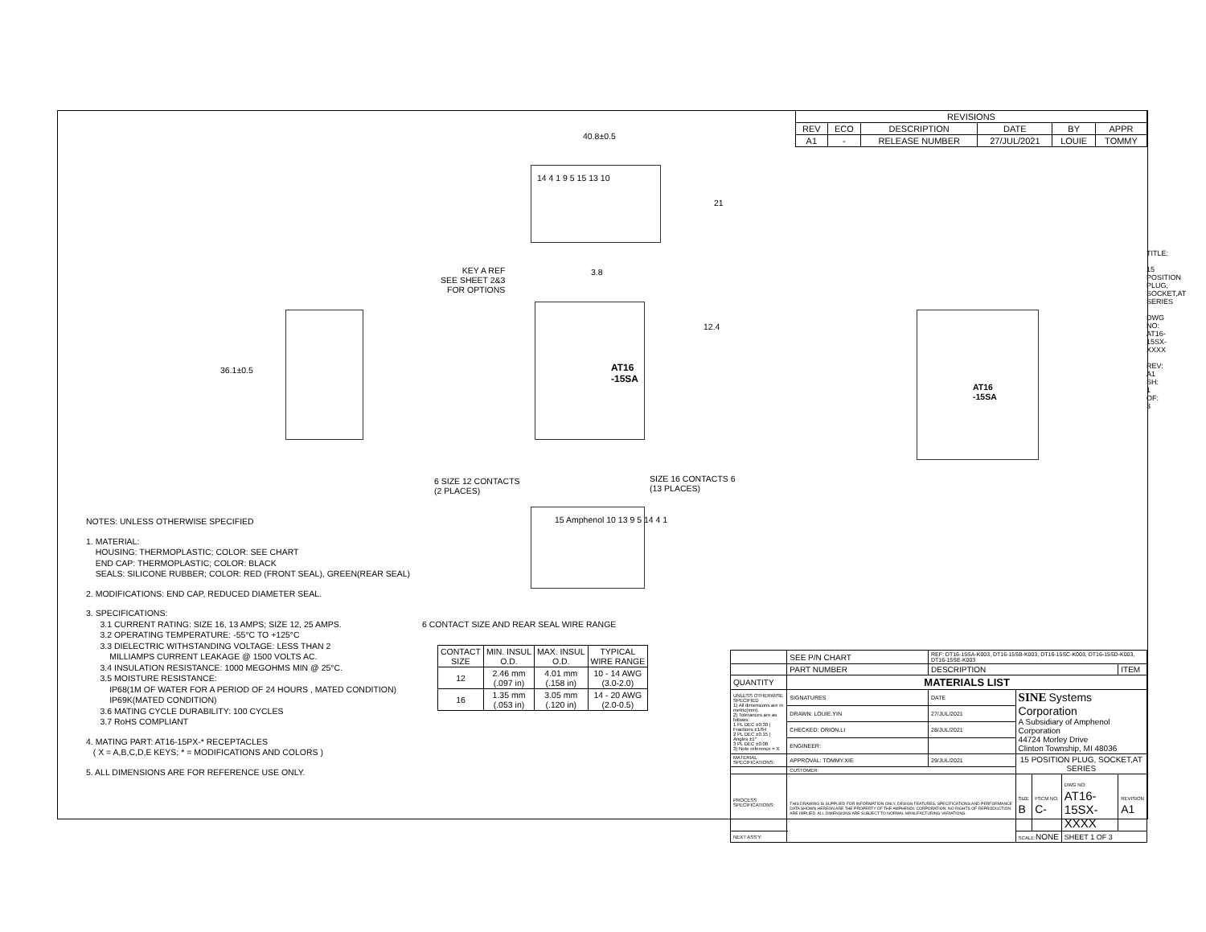| REVISIONS | | | | | |
| REV | ECO | DESCRIPTION | DATE | BY | APPR |
| A1 | - | RELEASE NUMBER | 27/JUL/2021 | LOUIE | TOMMY |
40.8±0.5
14 4 1 9 5 15 13 10
21
KEY A REF
SEE SHEET 2&3
FOR OPTIONS
3.8
12.4
36.1±0.5
AT16
-15SA
AT16
-15SA
6 SIZE 12 CONTACTS
(2 PLACES)
SIZE 16 CONTACTS 6
(13 PLACES)
15 Amphenol 10 13 9 5 14 4 1
NOTES: UNLESS OTHERWISE SPECIFIED
1. MATERIAL:
HOUSING: THERMOPLASTIC; COLOR: SEE CHART
END CAP: THERMOPLASTIC; COLOR: BLACK
SEALS: SILICONE RUBBER; COLOR: RED (FRONT SEAL), GREEN(REAR SEAL)
2. MODIFICATIONS: END CAP, REDUCED DIAMETER SEAL.
3. SPECIFICATIONS:
3.1 CURRENT RATING: SIZE 16, 13 AMPS; SIZE 12, 25 AMPS.
3.2 OPERATING TEMPERATURE: -55°C TO +125°C
3.3 DIELECTRIC WITHSTANDING VOLTAGE: LESS THAN 2
MILLIAMPS CURRENT LEAKAGE @ 1500 VOLTS AC.
3.4 INSULATION RESISTANCE: 1000 MEGOHMS MIN @ 25°C.
3.5 MOISTURE RESISTANCE:
IP68(1M OF WATER FOR A PERIOD OF 24 HOURS , MATED CONDITION)
IP69K(MATED CONDITION)
3.6 MATING CYCLE DURABILITY: 100 CYCLES
3.7 RoHS COMPLIANT
4. MATING PART: AT16-15PX-* RECEPTACLES
( X = A,B,C,D,E KEYS; * = MODIFICATIONS AND COLORS )
5. ALL DIMENSIONS ARE FOR REFERENCE USE ONLY.
6 CONTACT SIZE AND REAR SEAL WIRE RANGE
| CONTACT SIZE | MIN. INSUL O.D. | MAX. INSUL O.D. | TYPICAL WIRE RANGE |
| --- | --- | --- | --- |
| 12 | 2.46 mm (.097 in) | 4.01 mm (.158 in) | 10 - 14 AWG (3.0-2.0) |
| 16 | 1.35 mm (.053 in) | 3.05 mm (.120 in) | 14 - 20 AWG (2.0-0.5) |
| | SEE P/N CHART | | REF: DT16-15SA-K003, DT16-15SB-K003, DT16-15SC-K003, DT16-15SD-K003, DT16-15SE-K003 | | | | |
| | PART NUMBER | | DESCRIPTION | | | | ITEM |
| QUANTITY | MATERIALS LIST | | | | | | |
| UNLESS OTHERWISE SPECIFIED 1) All dimensions are in metric(mm). 2) Tolerances are as follows: 1 PL DEC ±0.30 / Fractions ±1/64 2 PL DEC ±0.15 / Angles ±1° 3 PL DEC ±0.08 3) Note reference = X | | SIGNATURES | DATE | SINE Systems Corporation A Subsidiary of Amphenol Corporation 44724 Morley Drive Clinton Township, MI 48036 | | | |
| | | DRAWN: LOUIE.YIN | 27/JUL/2021 | | | | |
| | | CHECKED: ORION.LI | 28/JUL/2021 | | | | |
| | | ENGINEER: | | | | | |
| MATERIAL SPECIFICATIONS: | | APPROVAL: TOMMY.XIE | 29/JUL/2021 | 15 POSITION PLUG, SOCKET,AT SERIES | | | |
| | | CUSTOMER: | | | | | |
| PROCESS SPECIFICATIONS: | | THIS DRAWING IS SUPPLIED FOR INFORMATION ONLY. DESIGN FEATURES, SPECIFICATIONS AND PERFORMANCE DATA SHOWN HEREON ARE THE PROPERTY OF THE AMPHENOL CORPORATION. NO RIGHTS OF REPRODUCTION ARE IMPLIED. ALL DIMENSIONS ARE SUBJECT TO NORMAL MANUFACTURING VARIATIONS. | | SIZE B | FSCM NO. C- | DWG NO: AT16-15SX-XXXX | REVISION A1 |
| NEXT ASS'Y: | | | | SCALE: NONE | | SHEET 1 OF 3 | |
TITLE:
15 POSITION PLUG, SOCKET,AT SERIES
DWG NO: AT16-15SX-XXXX
REV: A1
SH: 1
OF: 3